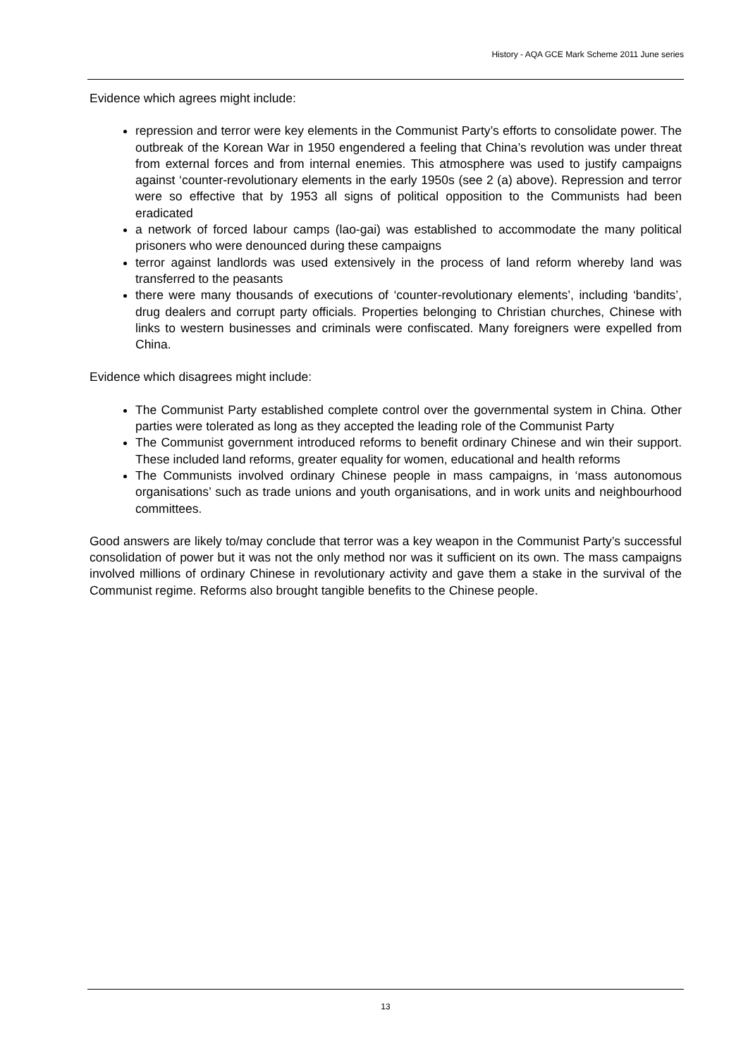History - AQA GCE Mark Scheme 2011 June series
Evidence which agrees might include:
repression and terror were key elements in the Communist Party’s efforts to consolidate power. The outbreak of the Korean War in 1950 engendered a feeling that China’s revolution was under threat from external forces and from internal enemies. This atmosphere was used to justify campaigns against ‘counter-revolutionary elements in the early 1950s (see 2 (a) above). Repression and terror were so effective that by 1953 all signs of political opposition to the Communists had been eradicated
a network of forced labour camps (lao-gai) was established to accommodate the many political prisoners who were denounced during these campaigns
terror against landlords was used extensively in the process of land reform whereby land was transferred to the peasants
there were many thousands of executions of ‘counter-revolutionary elements’, including ‘bandits’, drug dealers and corrupt party officials. Properties belonging to Christian churches, Chinese with links to western businesses and criminals were confiscated. Many foreigners were expelled from China.
Evidence which disagrees might include:
The Communist Party established complete control over the governmental system in China. Other parties were tolerated as long as they accepted the leading role of the Communist Party
The Communist government introduced reforms to benefit ordinary Chinese and win their support. These included land reforms, greater equality for women, educational and health reforms
The Communists involved ordinary Chinese people in mass campaigns, in ‘mass autonomous organisations’ such as trade unions and youth organisations, and in work units and neighbourhood committees.
Good answers are likely to/may conclude that terror was a key weapon in the Communist Party’s successful consolidation of power but it was not the only method nor was it sufficient on its own. The mass campaigns involved millions of ordinary Chinese in revolutionary activity and gave them a stake in the survival of the Communist regime. Reforms also brought tangible benefits to the Chinese people.
13